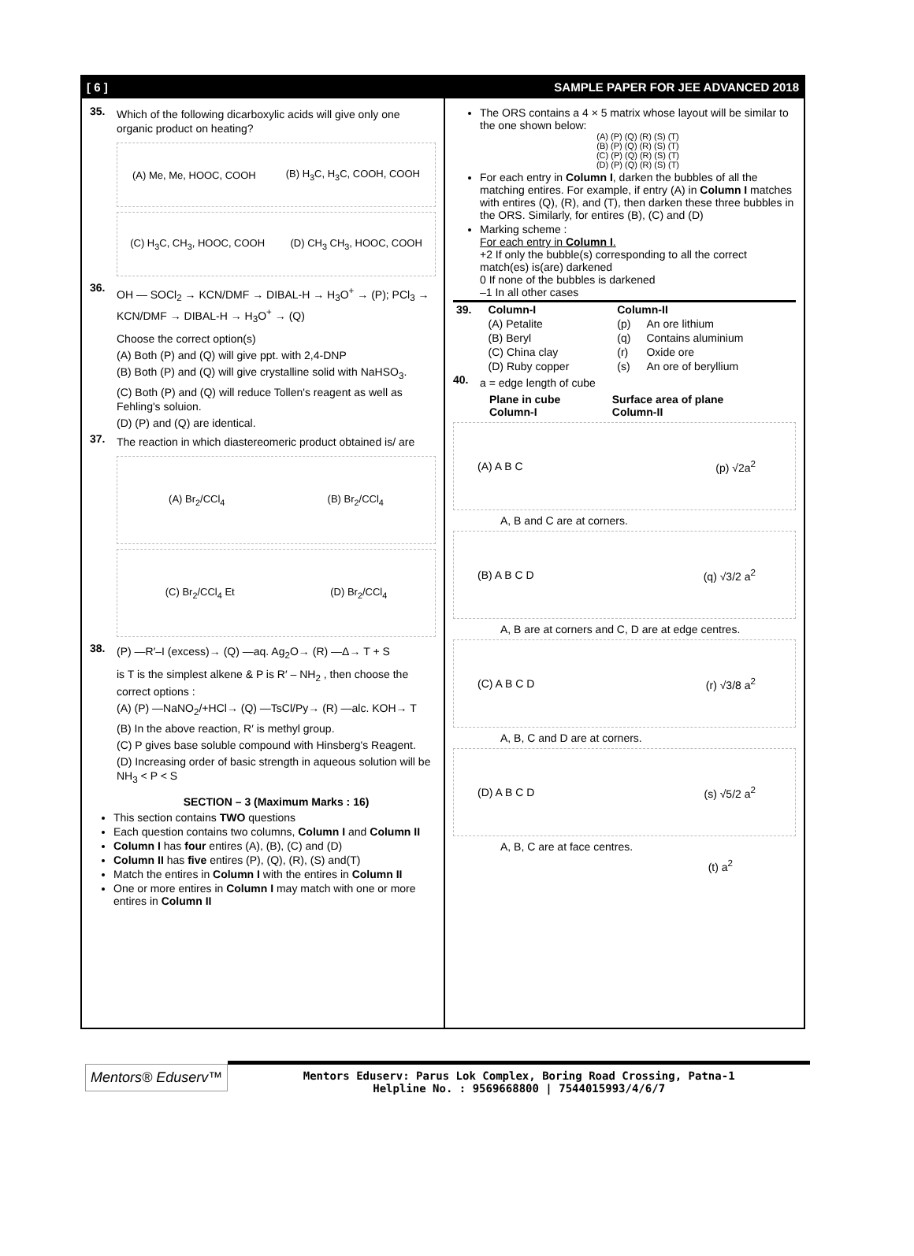[ 6 ] SAMPLE PAPER FOR JEE ADVANCED 2018
35.
Which of the following dicarboxylic acids will give only one organic product on heating?
(A) Me, Me, HOOC, COOH (B) H<sub>3</sub>C, H<sub>3</sub>C, COOH, COOH
(C) H<sub>3</sub>C, CH<sub>3</sub>, HOOC, COOH (D) CH<sub>3</sub> CH<sub>3</sub>, HOOC, COOH
36.
OH — SOCl<sub>2</sub> → KCN/DMF → DIBAL-H → H<sub>3</sub>O<sup>+</sup> → (P); PCl<sub>3</sub> → KCN/DMF → DIBAL-H → H<sub>3</sub>O<sup>+</sup> → (Q)
Choose the correct option(s)
(A) Both (P) and (Q) will give ppt. with 2,4-DNP
(B) Both (P) and (Q) will give crystalline solid with NaHSO<sub>3</sub>.
(C) Both (P) and (Q) will reduce Tollen's reagent as well as Fehling's soluion.
(D) (P) and (Q) are identical.
37.
The reaction in which diastereomeric product obtained is/ are
(A) Br<sub>2</sub>/CCl<sub>4</sub> (B) Br<sub>2</sub>/CCl<sub>4</sub>
(C) Br<sub>2</sub>/CCl<sub>4</sub> Et (D) Br<sub>2</sub>/CCl<sub>4</sub>
38.
(P) —R′–I (excess)→ (Q) —aq. Ag<sub>2</sub>O→ (R) —Δ→ T + S
is T is the simplest alkene & P is R′ – NH<sub>2</sub> , then choose the correct options :
(A) (P) —NaNO<sub>2</sub>/+HCl→ (Q) —TsCl/Py→ (R) —alc. KOH→ T
(B) In the above reaction, R′ is methyl group.
(C) P gives base soluble compound with Hinsberg's Reagent.
(D) Increasing order of basic strength in aqueous solution will be NH<sub>3</sub> < P < S
SECTION – 3 (Maximum Marks : 16)
This section contains TWO questions
Each question contains two columns, Column I and Column II
Column I has four entires (A), (B), (C) and (D)
Column II has five entires (P), (Q), (R), (S) and(T)
Match the entires in Column I with the entires in Column II
One or more entires in Column I may match with one or more entires in Column II
The ORS contains a 4 × 5 matrix whose layout will be similar to the one shown below:
(A) (P) (Q) (R) (S) (T)
(B) (P) (Q) (R) (S) (T)
(C) (P) (Q) (R) (S) (T)
(D) (P) (Q) (R) (S) (T)
For each entry in Column I, darken the bubbles of all the matching entires. For example, if entry (A) in Column I matches with entires (Q), (R), and (T), then darken these three bubbles in the ORS. Similarly, for entires (B), (C) and (D)
Marking scheme :
For each entry in Column I.
+2 If only the bubble(s) corresponding to all the correct match(es) is(are) darkened
0 If none of the bubbles is darkened
–1 In all other cases
| 39. | Column-I | Column-II | |
| --- | --- | --- | --- |
| | (A) Petalite | (p) | An ore lithium |
| | (B) Beryl | (q) | Contains aluminium |
| | (C) China clay | (r) | Oxide ore |
| | (D) Ruby copper | (s) | An ore of beryllium |
40.
a = edge length of cube
| | Plane in cube Column-I | Surface area of plane Column-II |
| --- | --- | --- |
(A) A B C (p) √2a<sup>2</sup>
A, B and C are at corners.
(B) A B C D (q) √3/2 a<sup>2</sup>
A, B are at corners and C, D are at edge centres.
(C) A B C D (r) √3/8 a<sup>2</sup>
A, B, C and D are at corners.
(D) A B C D (s) √5/2 a<sup>2</sup>
A, B, C are at face centres.
(t) a<sup>2</sup>
Mentors® Eduserv™
Mentors Eduserv: Parus Lok Complex, Boring Road Crossing, Patna-1
Helpline No. : 9569668800 | 7544015993/4/6/7